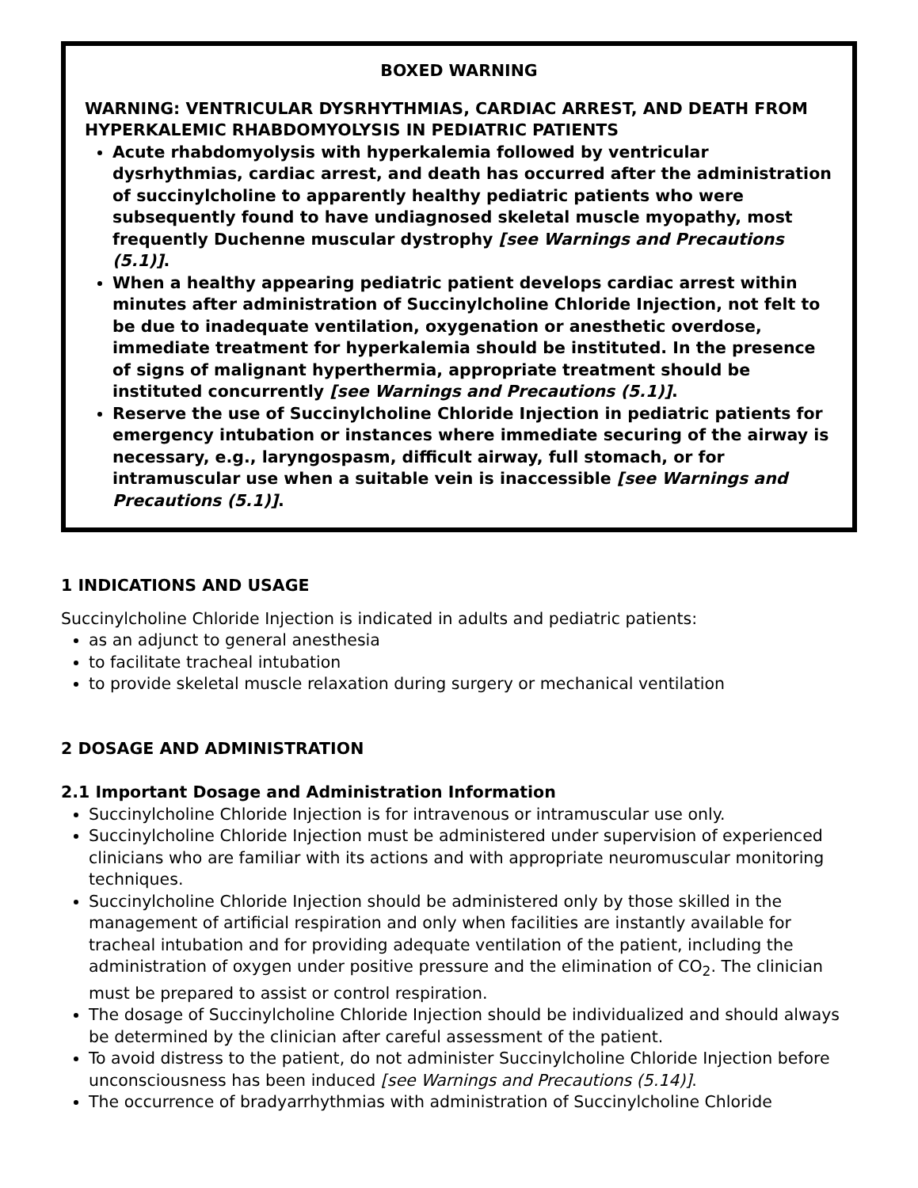BOXED WARNING
WARNING: VENTRICULAR DYSRHYTHMIAS, CARDIAC ARREST, AND DEATH FROM HYPERKALEMIC RHABDOMYOLYSIS IN PEDIATRIC PATIENTS
Acute rhabdomyolysis with hyperkalemia followed by ventricular dysrhythmias, cardiac arrest, and death has occurred after the administration of succinylcholine to apparently healthy pediatric patients who were subsequently found to have undiagnosed skeletal muscle myopathy, most frequently Duchenne muscular dystrophy [see Warnings and Precautions (5.1)].
When a healthy appearing pediatric patient develops cardiac arrest within minutes after administration of Succinylcholine Chloride Injection, not felt to be due to inadequate ventilation, oxygenation or anesthetic overdose, immediate treatment for hyperkalemia should be instituted. In the presence of signs of malignant hyperthermia, appropriate treatment should be instituted concurrently [see Warnings and Precautions (5.1)].
Reserve the use of Succinylcholine Chloride Injection in pediatric patients for emergency intubation or instances where immediate securing of the airway is necessary, e.g., laryngospasm, difficult airway, full stomach, or for intramuscular use when a suitable vein is inaccessible [see Warnings and Precautions (5.1)].
1 INDICATIONS AND USAGE
Succinylcholine Chloride Injection is indicated in adults and pediatric patients:
as an adjunct to general anesthesia
to facilitate tracheal intubation
to provide skeletal muscle relaxation during surgery or mechanical ventilation
2 DOSAGE AND ADMINISTRATION
2.1 Important Dosage and Administration Information
Succinylcholine Chloride Injection is for intravenous or intramuscular use only.
Succinylcholine Chloride Injection must be administered under supervision of experienced clinicians who are familiar with its actions and with appropriate neuromuscular monitoring techniques.
Succinylcholine Chloride Injection should be administered only by those skilled in the management of artificial respiration and only when facilities are instantly available for tracheal intubation and for providing adequate ventilation of the patient, including the administration of oxygen under positive pressure and the elimination of CO<sub>2</sub>. The clinician must be prepared to assist or control respiration.
The dosage of Succinylcholine Chloride Injection should be individualized and should always be determined by the clinician after careful assessment of the patient.
To avoid distress to the patient, do not administer Succinylcholine Chloride Injection before unconsciousness has been induced [see Warnings and Precautions (5.14)].
The occurrence of bradyarrhythmias with administration of Succinylcholine Chloride